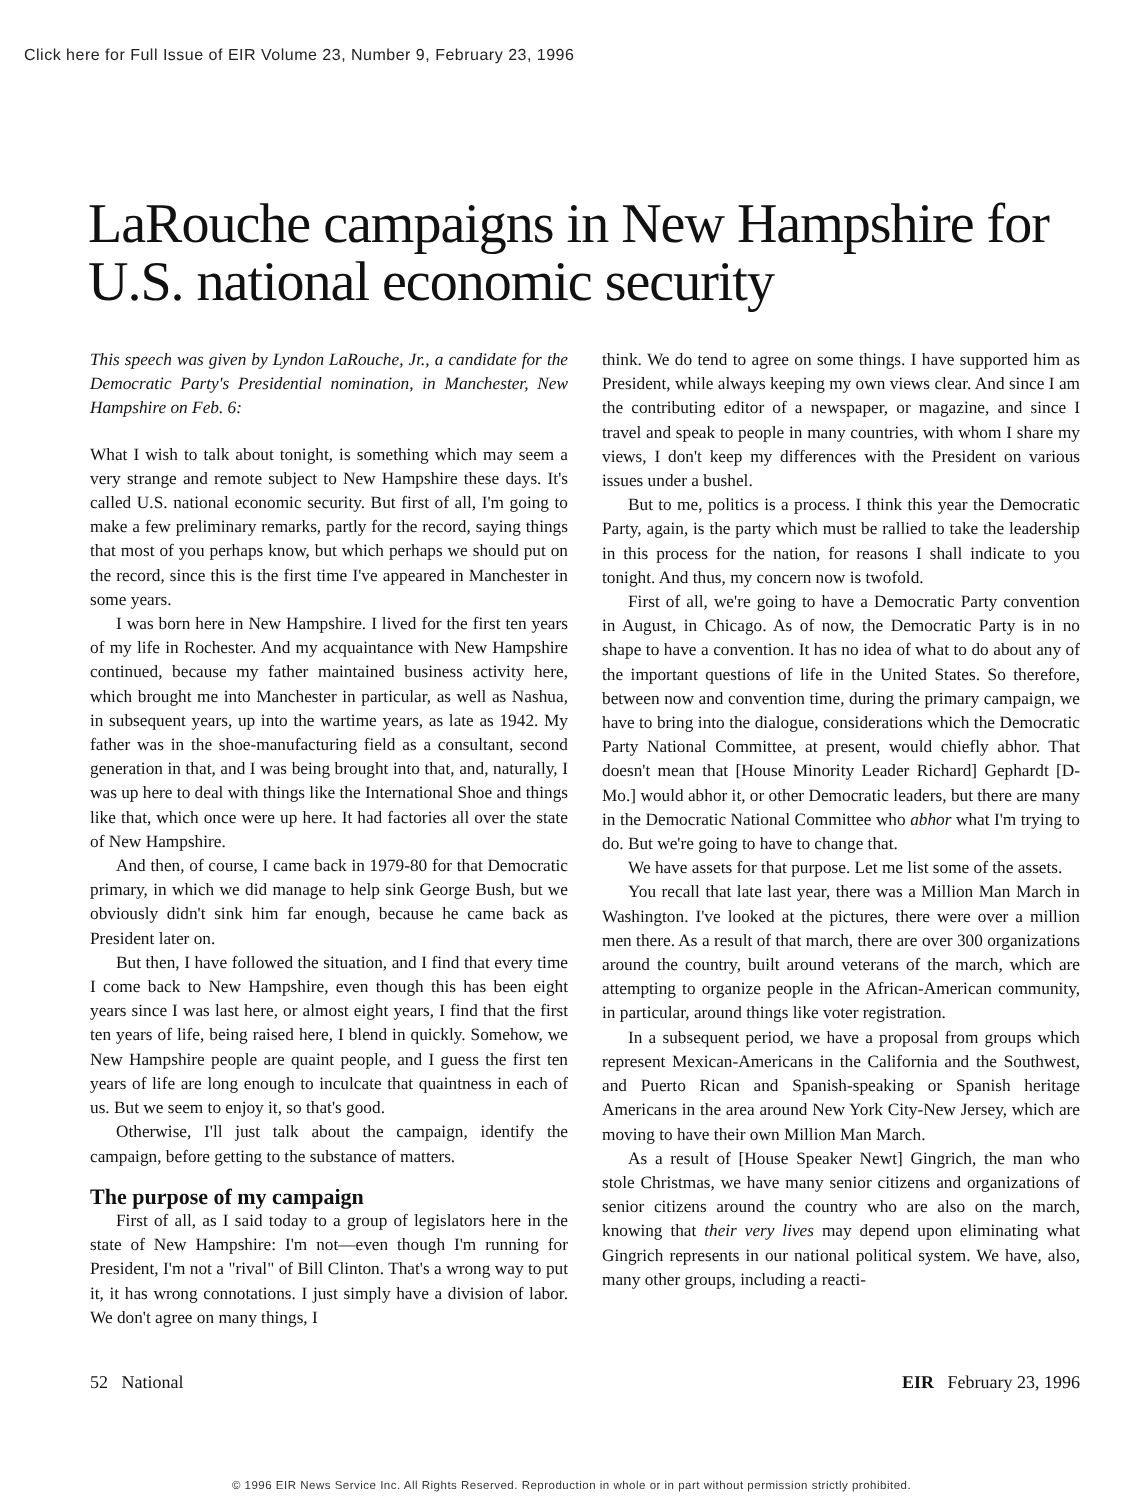Click here for Full Issue of EIR Volume 23, Number 9, February 23, 1996
LaRouche campaigns in New Hampshire for U.S. national economic security
This speech was given by Lyndon LaRouche, Jr., a candidate for the Democratic Party's Presidential nomination, in Manchester, New Hampshire on Feb. 6:
What I wish to talk about tonight, is something which may seem a very strange and remote subject to New Hampshire these days. It's called U.S. national economic security. But first of all, I'm going to make a few preliminary remarks, partly for the record, saying things that most of you perhaps know, but which perhaps we should put on the record, since this is the first time I've appeared in Manchester in some years.
I was born here in New Hampshire. I lived for the first ten years of my life in Rochester. And my acquaintance with New Hampshire continued, because my father maintained business activity here, which brought me into Manchester in particular, as well as Nashua, in subsequent years, up into the wartime years, as late as 1942. My father was in the shoe-manufacturing field as a consultant, second generation in that, and I was being brought into that, and, naturally, I was up here to deal with things like the International Shoe and things like that, which once were up here. It had factories all over the state of New Hampshire.
And then, of course, I came back in 1979-80 for that Democratic primary, in which we did manage to help sink George Bush, but we obviously didn't sink him far enough, because he came back as President later on.
But then, I have followed the situation, and I find that every time I come back to New Hampshire, even though this has been eight years since I was last here, or almost eight years, I find that the first ten years of life, being raised here, I blend in quickly. Somehow, we New Hampshire people are quaint people, and I guess the first ten years of life are long enough to inculcate that quaintness in each of us. But we seem to enjoy it, so that's good.
Otherwise, I'll just talk about the campaign, identify the campaign, before getting to the substance of matters.
The purpose of my campaign
First of all, as I said today to a group of legislators here in the state of New Hampshire: I'm not—even though I'm running for President, I'm not a "rival" of Bill Clinton. That's a wrong way to put it, it has wrong connotations. I just simply have a division of labor. We don't agree on many things, I
think. We do tend to agree on some things. I have supported him as President, while always keeping my own views clear. And since I am the contributing editor of a newspaper, or magazine, and since I travel and speak to people in many countries, with whom I share my views, I don't keep my differences with the President on various issues under a bushel.
But to me, politics is a process. I think this year the Democratic Party, again, is the party which must be rallied to take the leadership in this process for the nation, for reasons I shall indicate to you tonight. And thus, my concern now is twofold.
First of all, we're going to have a Democratic Party convention in August, in Chicago. As of now, the Democratic Party is in no shape to have a convention. It has no idea of what to do about any of the important questions of life in the United States. So therefore, between now and convention time, during the primary campaign, we have to bring into the dialogue, considerations which the Democratic Party National Committee, at present, would chiefly abhor. That doesn't mean that [House Minority Leader Richard] Gephardt [D-Mo.] would abhor it, or other Democratic leaders, but there are many in the Democratic National Committee who abhor what I'm trying to do. But we're going to have to change that.
We have assets for that purpose. Let me list some of the assets.
You recall that late last year, there was a Million Man March in Washington. I've looked at the pictures, there were over a million men there. As a result of that march, there are over 300 organizations around the country, built around veterans of the march, which are attempting to organize people in the African-American community, in particular, around things like voter registration.
In a subsequent period, we have a proposal from groups which represent Mexican-Americans in the California and the Southwest, and Puerto Rican and Spanish-speaking or Spanish heritage Americans in the area around New York City-New Jersey, which are moving to have their own Million Man March.
As a result of [House Speaker Newt] Gingrich, the man who stole Christmas, we have many senior citizens and organizations of senior citizens around the country who are also on the march, knowing that their very lives may depend upon eliminating what Gingrich represents in our national political system. We have, also, many other groups, including a reacti-
52 National EIR February 23, 1996
© 1996 EIR News Service Inc. All Rights Reserved. Reproduction in whole or in part without permission strictly prohibited.